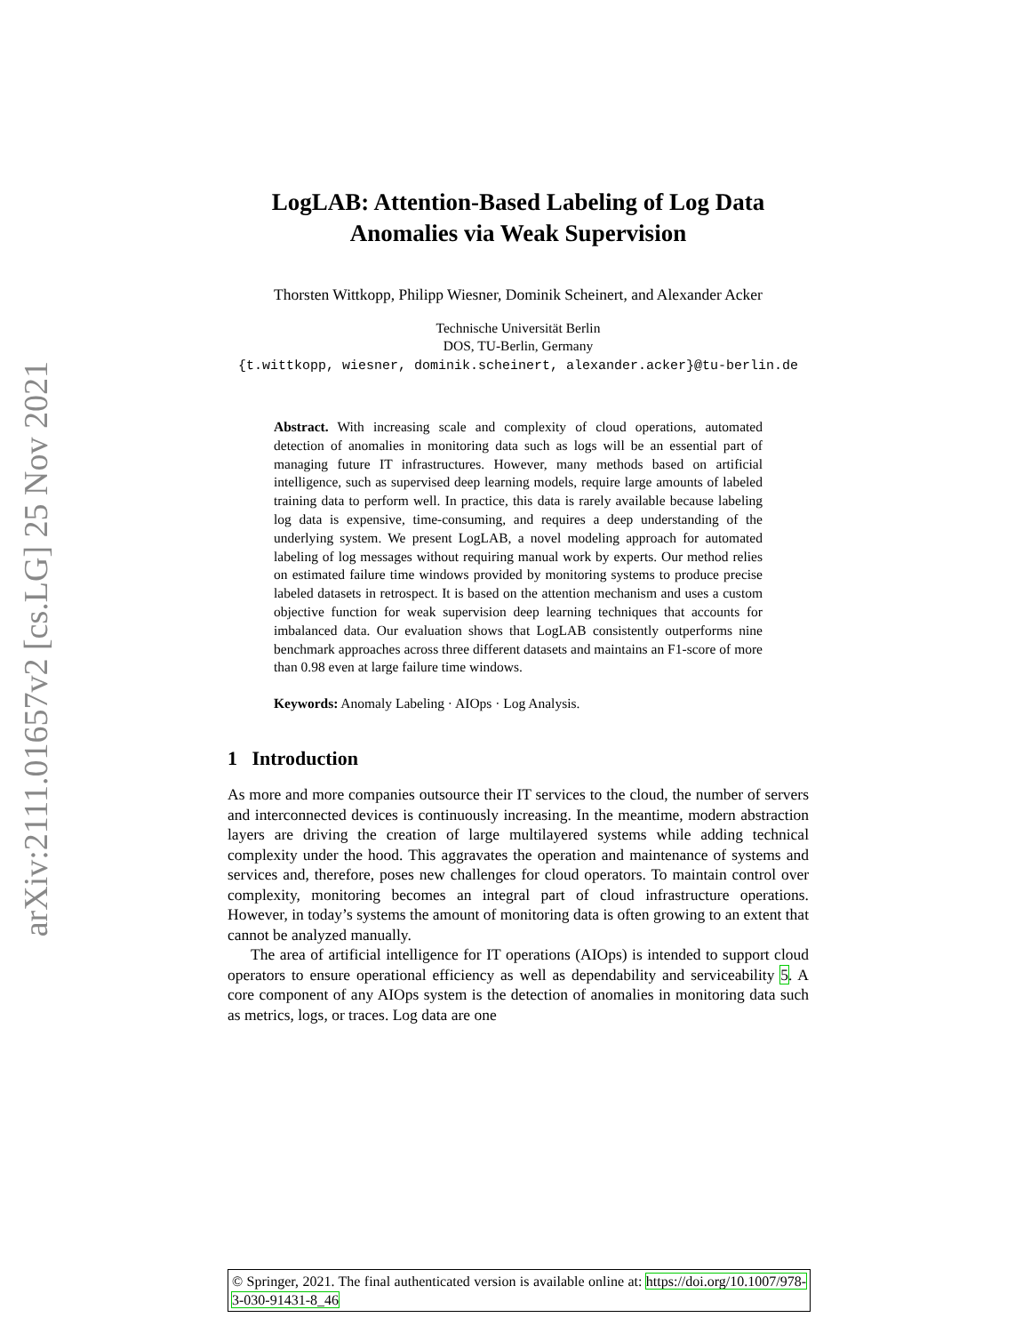arXiv:2111.01657v2 [cs.LG] 25 Nov 2021
LogLAB: Attention-Based Labeling of Log Data Anomalies via Weak Supervision
Thorsten Wittkopp, Philipp Wiesner, Dominik Scheinert, and Alexander Acker
Technische Universität Berlin
DOS, TU-Berlin, Germany
{t.wittkopp, wiesner, dominik.scheinert, alexander.acker}@tu-berlin.de
Abstract. With increasing scale and complexity of cloud operations, automated detection of anomalies in monitoring data such as logs will be an essential part of managing future IT infrastructures. However, many methods based on artificial intelligence, such as supervised deep learning models, require large amounts of labeled training data to perform well. In practice, this data is rarely available because labeling log data is expensive, time-consuming, and requires a deep understanding of the underlying system. We present LogLAB, a novel modeling approach for automated labeling of log messages without requiring manual work by experts. Our method relies on estimated failure time windows provided by monitoring systems to produce precise labeled datasets in retrospect. It is based on the attention mechanism and uses a custom objective function for weak supervision deep learning techniques that accounts for imbalanced data. Our evaluation shows that LogLAB consistently outperforms nine benchmark approaches across three different datasets and maintains an F1-score of more than 0.98 even at large failure time windows.
Keywords: Anomaly Labeling · AIOps · Log Analysis.
1 Introduction
As more and more companies outsource their IT services to the cloud, the number of servers and interconnected devices is continuously increasing. In the meantime, modern abstraction layers are driving the creation of large multilayered systems while adding technical complexity under the hood. This aggravates the operation and maintenance of systems and services and, therefore, poses new challenges for cloud operators. To maintain control over complexity, monitoring becomes an integral part of cloud infrastructure operations. However, in today’s systems the amount of monitoring data is often growing to an extent that cannot be analyzed manually.
The area of artificial intelligence for IT operations (AIOps) is intended to support cloud operators to ensure operational efficiency as well as dependability and serviceability 5. A core component of any AIOps system is the detection of anomalies in monitoring data such as metrics, logs, or traces. Log data are one
© Springer, 2021. The final authenticated version is available online at: https://doi.org/10.1007/978-3-030-91431-8_46